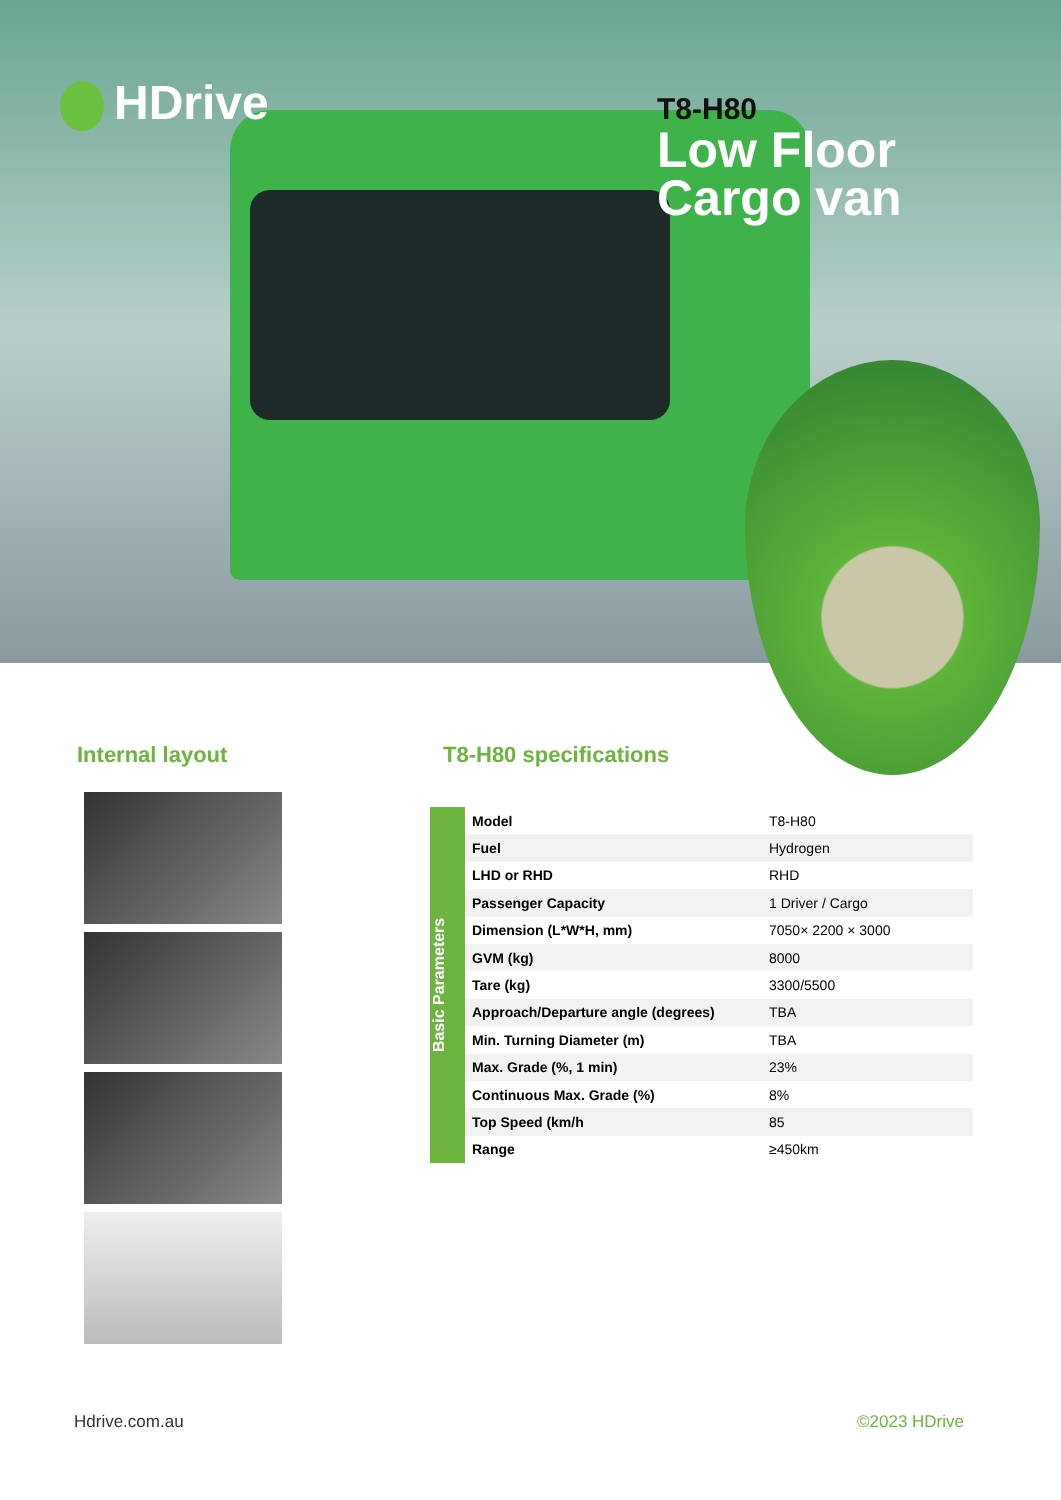HDrive
T8-H80
Low Floor
Cargo van
Internal layout T8-H80 specifications
Basic Parameters
| Model | T8-H80 |
| Fuel | Hydrogen |
| LHD or RHD | RHD |
| Passenger Capacity | 1 Driver / Cargo |
| Dimension (L*W*H, mm) | 7050× 2200 × 3000 |
| GVM (kg) | 8000 |
| Tare (kg) | 3300/5500 |
| Approach/Departure angle (degrees) | TBA |
| Min. Turning Diameter (m) | TBA |
| Max. Grade (%, 1 min) | 23% |
| Continuous Max. Grade (%) | 8% |
| Top Speed (km/h | 85 |
| Range | ≥450km |
Hdrive.com.au ©2023 HDrive